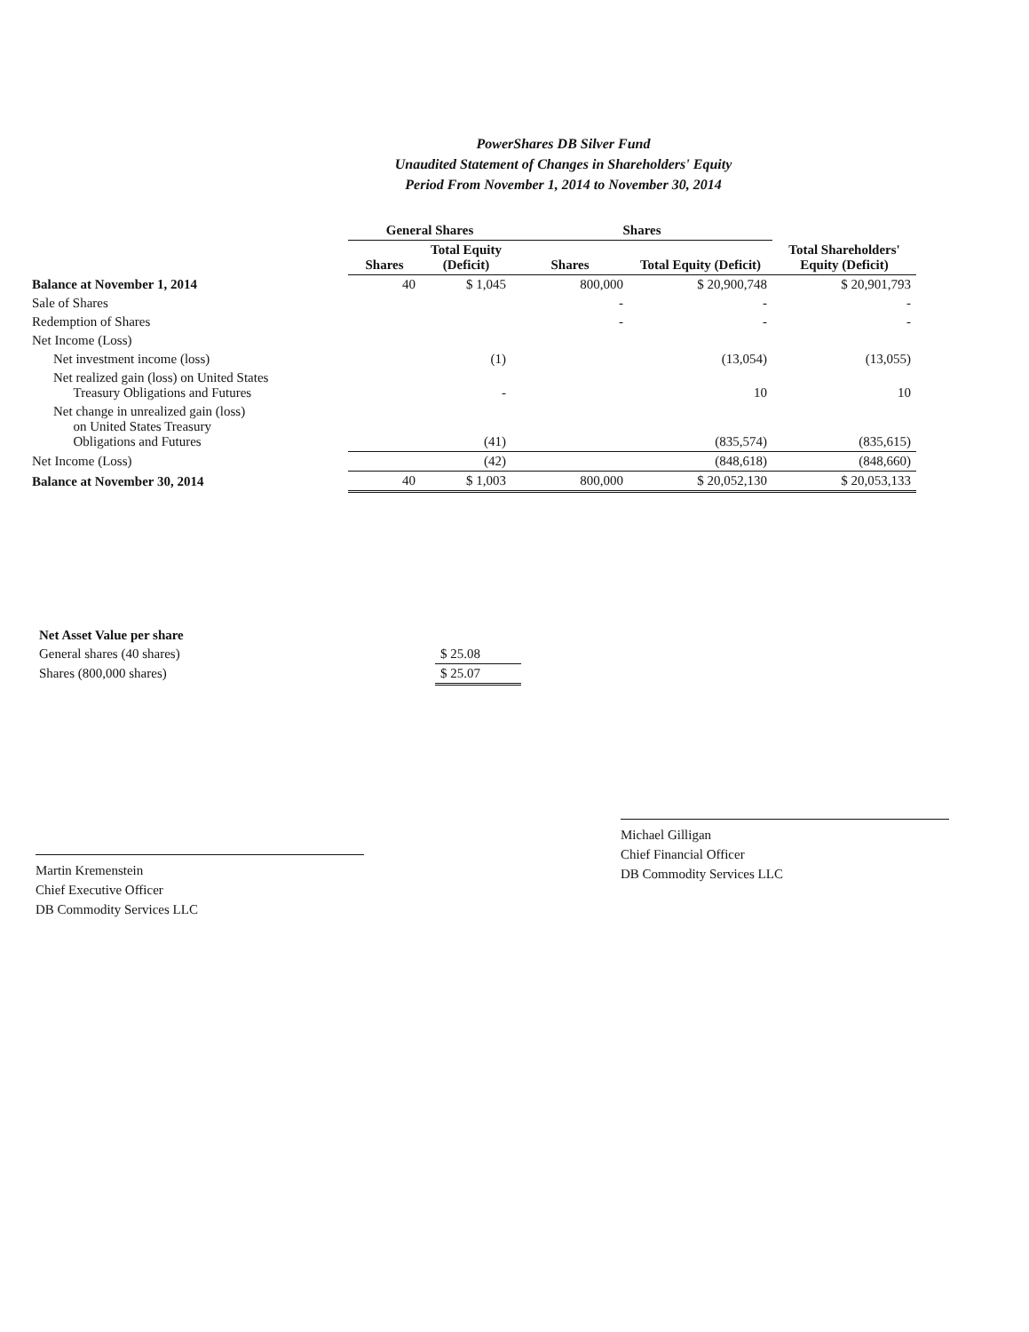PowerShares DB Silver Fund
Unaudited Statement of Changes in Shareholders' Equity
Period From November 1, 2014 to November 30, 2014
| | General Shares | | Shares | | |
| --- | --- | --- | --- | --- | --- |
| | Shares | Total Equity (Deficit) | Shares | Total Equity (Deficit) | Total Shareholders' Equity (Deficit) |
| Balance at November 1, 2014 | 40 | $ 1,045 | 800,000 | $ 20,900,748 | $ 20,901,793 |
| Sale of Shares | | | - | - | - |
| Redemption of Shares | | | - | - | - |
| Net Income (Loss) | | | | | |
| Net investment income (loss) | | (1) | | (13,054) | (13,055) |
| Net realized gain (loss) on United States Treasury Obligations and Futures | | - | | 10 | 10 |
| Net change in unrealized gain (loss) on United States Treasury Obligations and Futures | | (41) | | (835,574) | (835,615) |
| Net Income (Loss) | | (42) | | (848,618) | (848,660) |
| Balance at November 30, 2014 | 40 | $ 1,003 | 800,000 | $ 20,052,130 | $ 20,053,133 |
| Net Asset Value per share | |
| General shares (40 shares) | $ 25.08 |
| Shares (800,000 shares) | $ 25.07 |
Martin Kremenstein
Chief Executive Officer
DB Commodity Services LLC
Michael Gilligan
Chief Financial Officer
DB Commodity Services LLC